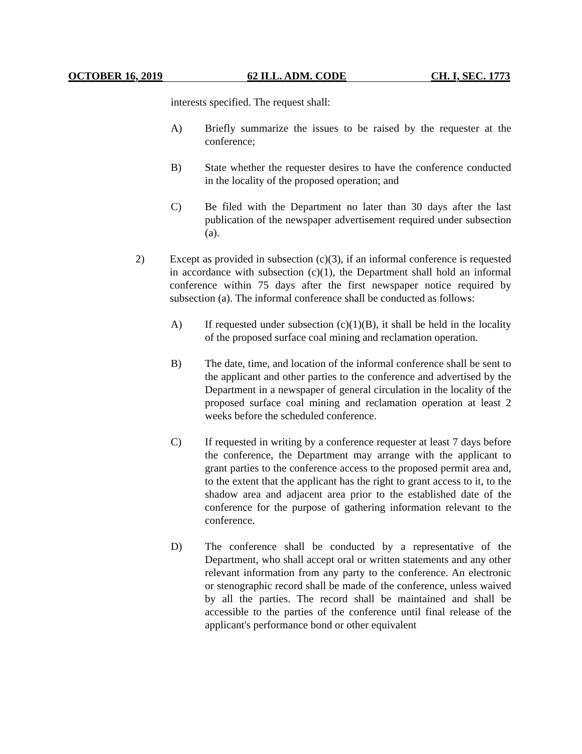OCTOBER 16, 2019 62 ILL. ADM. CODE CH. I, SEC. 1773
interests specified. The request shall:
A) Briefly summarize the issues to be raised by the requester at the conference;
B) State whether the requester desires to have the conference conducted in the locality of the proposed operation; and
C) Be filed with the Department no later than 30 days after the last publication of the newspaper advertisement required under subsection (a).
2) Except as provided in subsection (c)(3), if an informal conference is requested in accordance with subsection (c)(1), the Department shall hold an informal conference within 75 days after the first newspaper notice required by subsection (a). The informal conference shall be conducted as follows:
A) If requested under subsection (c)(1)(B), it shall be held in the locality of the proposed surface coal mining and reclamation operation.
B) The date, time, and location of the informal conference shall be sent to the applicant and other parties to the conference and advertised by the Department in a newspaper of general circulation in the locality of the proposed surface coal mining and reclamation operation at least 2 weeks before the scheduled conference.
C) If requested in writing by a conference requester at least 7 days before the conference, the Department may arrange with the applicant to grant parties to the conference access to the proposed permit area and, to the extent that the applicant has the right to grant access to it, to the shadow area and adjacent area prior to the established date of the conference for the purpose of gathering information relevant to the conference.
D) The conference shall be conducted by a representative of the Department, who shall accept oral or written statements and any other relevant information from any party to the conference. An electronic or stenographic record shall be made of the conference, unless waived by all the parties. The record shall be maintained and shall be accessible to the parties of the conference until final release of the applicant's performance bond or other equivalent